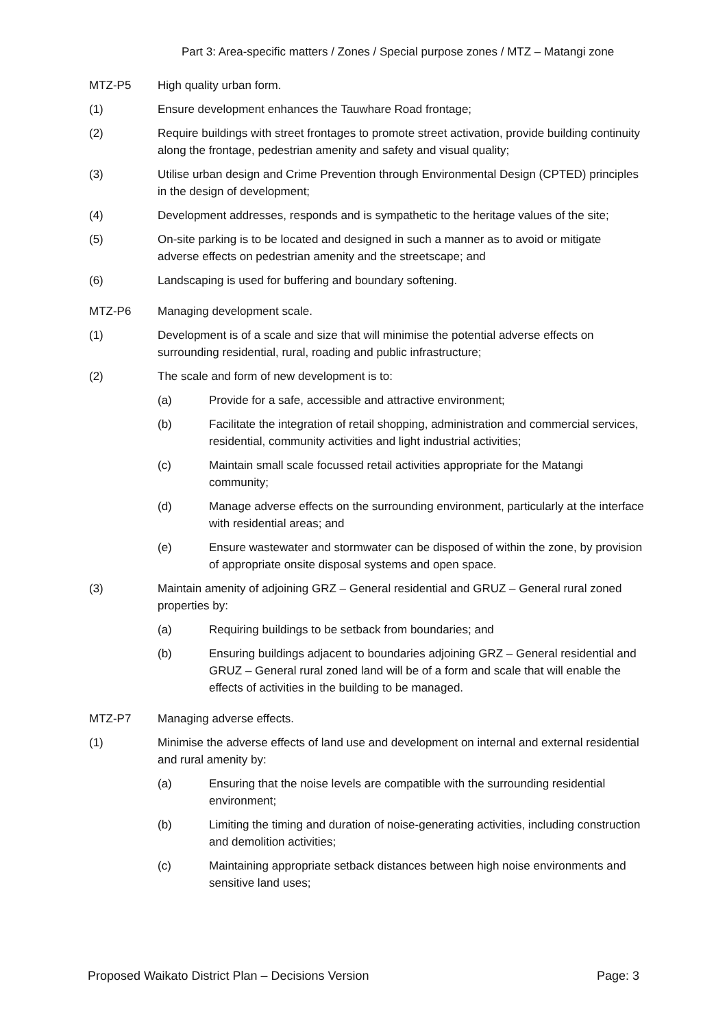Part 3: Area-specific matters / Zones / Special purpose zones / MTZ – Matangi zone
MTZ-P5 High quality urban form.
(1) Ensure development enhances the Tauwhare Road frontage;
(2) Require buildings with street frontages to promote street activation, provide building continuity along the frontage, pedestrian amenity and safety and visual quality;
(3) Utilise urban design and Crime Prevention through Environmental Design (CPTED) principles in the design of development;
(4) Development addresses, responds and is sympathetic to the heritage values of the site;
(5) On-site parking is to be located and designed in such a manner as to avoid or mitigate adverse effects on pedestrian amenity and the streetscape; and
(6) Landscaping is used for buffering and boundary softening.
MTZ-P6 Managing development scale.
(1) Development is of a scale and size that will minimise the potential adverse effects on surrounding residential, rural, roading and public infrastructure;
(2) The scale and form of new development is to:
(a) Provide for a safe, accessible and attractive environment;
(b) Facilitate the integration of retail shopping, administration and commercial services, residential, community activities and light industrial activities;
(c) Maintain small scale focussed retail activities appropriate for the Matangi community;
(d) Manage adverse effects on the surrounding environment, particularly at the interface with residential areas; and
(e) Ensure wastewater and stormwater can be disposed of within the zone, by provision of appropriate onsite disposal systems and open space.
(3) Maintain amenity of adjoining GRZ – General residential and GRUZ – General rural zoned properties by:
(a) Requiring buildings to be setback from boundaries; and
(b) Ensuring buildings adjacent to boundaries adjoining GRZ – General residential and GRUZ – General rural zoned land will be of a form and scale that will enable the effects of activities in the building to be managed.
MTZ-P7 Managing adverse effects.
(1) Minimise the adverse effects of land use and development on internal and external residential and rural amenity by:
(a) Ensuring that the noise levels are compatible with the surrounding residential environment;
(b) Limiting the timing and duration of noise-generating activities, including construction and demolition activities;
(c) Maintaining appropriate setback distances between high noise environments and sensitive land uses;
Proposed Waikato District Plan – Decisions Version Page: 3